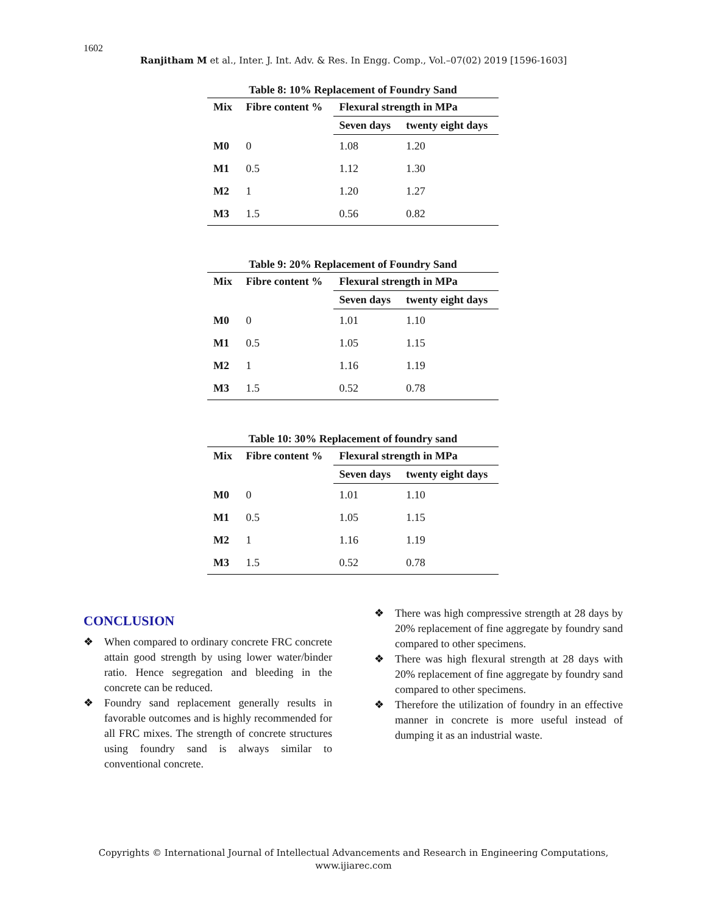1602
Ranjitham M et al., Inter. J. Int. Adv. & Res. In Engg. Comp., Vol.–07(02) 2019 [1596-1603]
Table 8: 10% Replacement of Foundry Sand
| Mix | Fibre content % | Flexural strength in MPa | |
| --- | --- | --- | --- |
| | | Seven days | twenty eight days |
| M0 | 0 | 1.08 | 1.20 |
| M1 | 0.5 | 1.12 | 1.30 |
| M2 | 1 | 1.20 | 1.27 |
| M3 | 1.5 | 0.56 | 0.82 |
Table 9: 20% Replacement of Foundry Sand
| Mix | Fibre content % | Flexural strength in MPa | |
| --- | --- | --- | --- |
| | | Seven days | twenty eight days |
| M0 | 0 | 1.01 | 1.10 |
| M1 | 0.5 | 1.05 | 1.15 |
| M2 | 1 | 1.16 | 1.19 |
| M3 | 1.5 | 0.52 | 0.78 |
Table 10: 30% Replacement of foundry sand
| Mix | Fibre content % | Flexural strength in MPa | |
| --- | --- | --- | --- |
| | | Seven days | twenty eight days |
| M0 | 0 | 1.01 | 1.10 |
| M1 | 0.5 | 1.05 | 1.15 |
| M2 | 1 | 1.16 | 1.19 |
| M3 | 1.5 | 0.52 | 0.78 |
CONCLUSION
❖ When compared to ordinary concrete FRC concrete attain good strength by using lower water/binder ratio. Hence segregation and bleeding in the concrete can be reduced.
❖ Foundry sand replacement generally results in favorable outcomes and is highly recommended for all FRC mixes. The strength of concrete structures using foundry sand is always similar to conventional concrete.
❖ There was high compressive strength at 28 days by 20% replacement of fine aggregate by foundry sand compared to other specimens.
❖ There was high flexural strength at 28 days with 20% replacement of fine aggregate by foundry sand compared to other specimens.
❖ Therefore the utilization of foundry in an effective manner in concrete is more useful instead of dumping it as an industrial waste.
Copyrights © International Journal of Intellectual Advancements and Research in Engineering Computations,
www.ijiarec.com